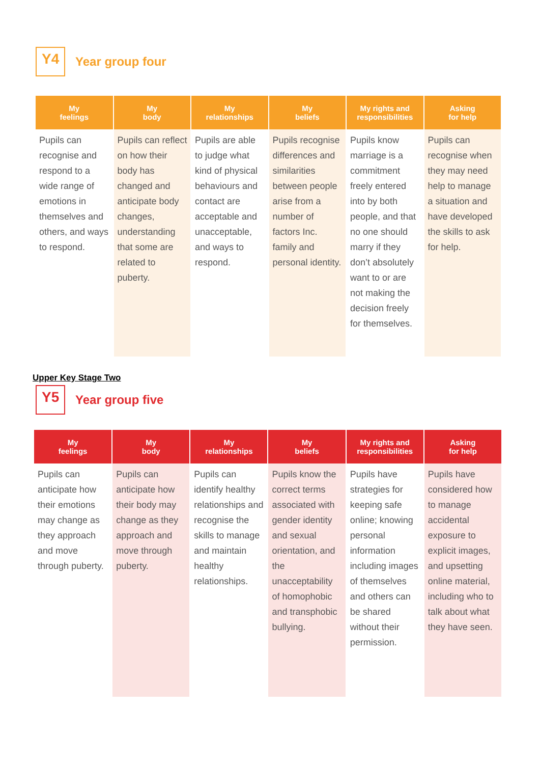Y4
Year group four
| My feelings | My body | My relationships | My beliefs | My rights and responsibilities | Asking for help |
| --- | --- | --- | --- | --- | --- |
| Pupils can recognise and respond to a wide range of emotions in themselves and others, and ways to respond. | Pupils can reflect on how their body has changed and anticipate body changes, understanding that some are related to puberty. | Pupils are able to judge what kind of physical behaviours and contact are acceptable and unacceptable, and ways to respond. | Pupils recognise differences and similarities between people arise from a number of factors Inc. family and personal identity. | Pupils know marriage is a commitment freely entered into by both people, and that no one should marry if they don’t absolutely want to or are not making the decision freely for themselves. | Pupils can recognise when they may need help to manage a situation and have developed the skills to ask for help. |
Upper Key Stage Two
Y5
Year group five
| My feelings | My body | My relationships | My beliefs | My rights and responsibilities | Asking for help |
| --- | --- | --- | --- | --- | --- |
| Pupils can anticipate how their emotions may change as they approach and move through puberty. | Pupils can anticipate how their body may change as they approach and move through puberty. | Pupils can identify healthy relationships and recognise the skills to manage and maintain healthy relationships. | Pupils know the correct terms associated with gender identity and sexual orientation, and the unacceptability of homophobic and transphobic bullying. | Pupils have strategies for keeping safe online; knowing personal information including images of themselves and others can be shared without their permission. | Pupils have considered how to manage accidental exposure to explicit images, and upsetting online material, including who to talk about what they have seen. |